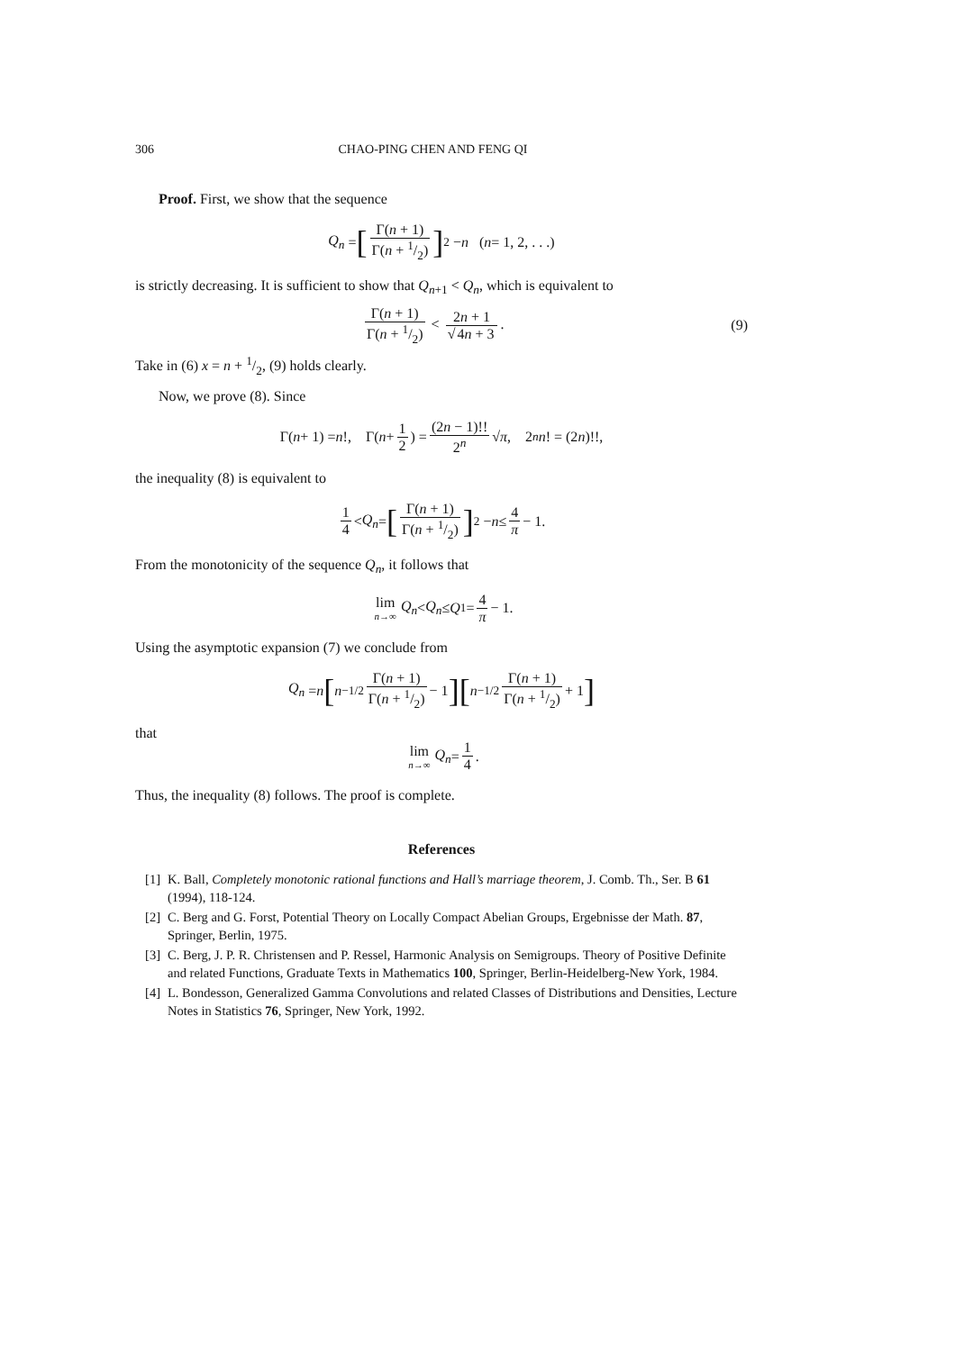306 CHAO-PING CHEN AND FENG QI
Proof. First, we show that the sequence
Q<sub>n</sub> = [Γ(n + 1) Γ(n + 1/2)]<sup>2</sup> − n (n = 1, 2, . . .)
is strictly decreasing. It is sufficient to show that Q<sub>n+1</sub> < Q<sub>n</sub>, which is equivalent to
Γ(n + 1) Γ(n + 1/2) < 2n + 1 √4n + 3.
(9)
Take in (6) x = n + 1/2, (9) holds clearly.
Now, we prove (8). Since
Γ(n + 1) = n!, Γ(n + 1 2) = (2n − 1)!! 2<sup>n</sup> √ π, 2<sup>n</sup> n! = (2 n)!!,
the inequality (8) is equivalent to
1 4 < Q<sub>n</sub> = [Γ(n + 1) Γ(n + 1/2)]<sup>2</sup> − n ≤ 4 π − 1.
From the monotonicity of the sequence Q<sub>n</sub>, it follows that
lim n→∞ Q<sub>n</sub> < Q<sub>n</sub> ≤ Q<sub>1</sub> = 4 π − 1.
Using the asymptotic expansion (7) we conclude from
Q<sub>n</sub> = n [n<sup>−1/2</sup> Γ(n + 1) Γ(n + 1/2) − 1] [n<sup>−1/2</sup> Γ(n + 1) Γ(n + 1/2) + 1]
that
lim n→∞ Q<sub>n</sub> = 1 4.
Thus, the inequality (8) follows. The proof is complete.
References
[1] K. Ball, Completely monotonic rational functions and Hall’s marriage theorem, J. Comb. Th., Ser. B 61 (1994), 118-124.
[2] C. Berg and G. Forst, Potential Theory on Locally Compact Abelian Groups, Ergebnisse der Math. 87, Springer, Berlin, 1975.
[3] C. Berg, J. P. R. Christensen and P. Ressel, Harmonic Analysis on Semigroups. Theory of Positive Definite and related Functions, Graduate Texts in Mathematics 100, Springer, Berlin-Heidelberg-New York, 1984.
[4] L. Bondesson, Generalized Gamma Convolutions and related Classes of Distributions and Densities, Lecture Notes in Statistics 76, Springer, New York, 1992.